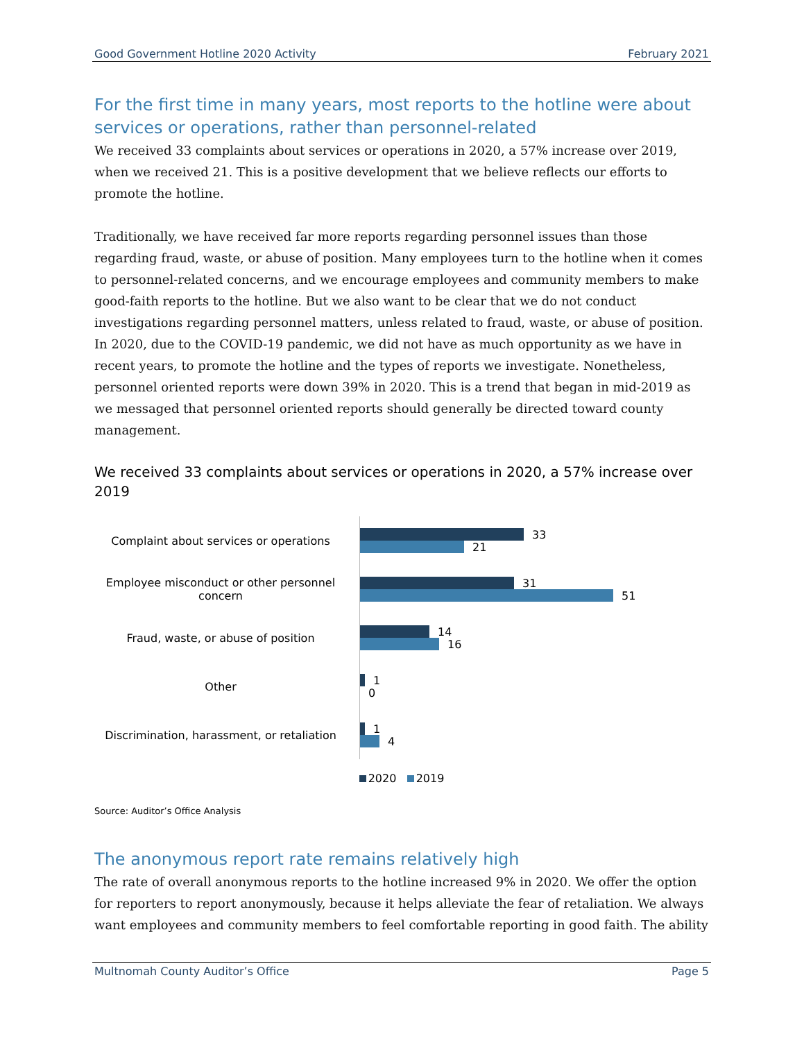Good Government Hotline 2020 Activity February 2021
For the first time in many years, most reports to the hotline were about services or operations, rather than personnel-related
We received 33 complaints about services or operations in 2020, a 57% increase over 2019, when we received 21. This is a positive development that we believe reflects our efforts to promote the hotline.
Traditionally, we have received far more reports regarding personnel issues than those regarding fraud, waste, or abuse of position. Many employees turn to the hotline when it comes to personnel-related concerns, and we encourage employees and community members to make good-faith reports to the hotline. But we also want to be clear that we do not conduct investigations regarding personnel matters, unless related to fraud, waste, or abuse of position. In 2020, due to the COVID-19 pandemic, we did not have as much opportunity as we have in recent years, to promote the hotline and the types of reports we investigate. Nonetheless, personnel oriented reports were down 39% in 2020. This is a trend that began in mid-2019 as we messaged that personnel oriented reports should generally be directed toward county management.
We received 33 complaints about services or operations in 2020, a 57% increase over 2019
Complaint about services or operations
33
21
Employee misconduct or other personnel concern
31
51
Fraud, waste, or abuse of position
14
16
Other
1
0
Discrimination, harassment, or retaliation
1
4
2020 2019
Source: Auditor’s Office Analysis
The anonymous report rate remains relatively high
The rate of overall anonymous reports to the hotline increased 9% in 2020. We offer the option for reporters to report anonymously, because it helps alleviate the fear of retaliation. We always want employees and community members to feel comfortable reporting in good faith. The ability
Multnomah County Auditor’s Office Page 5